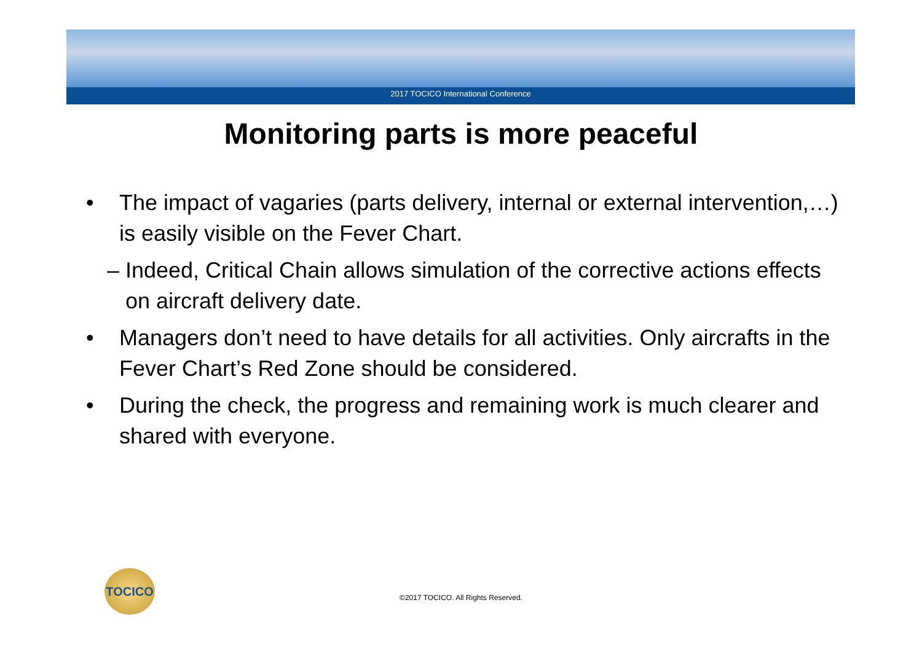2017 TOCICO International Conference
Monitoring parts is more peaceful
• The impact of vagaries (parts delivery, internal or external intervention,…) is easily visible on the Fever Chart.
– Indeed, Critical Chain allows simulation of the corrective actions effects on aircraft delivery date.
• Managers don’t need to have details for all activities. Only aircrafts in the Fever Chart’s Red Zone should be considered.
• During the check, the progress and remaining work is much clearer and shared with everyone.
TOCICO
©2017 TOCICO. All Rights Reserved.